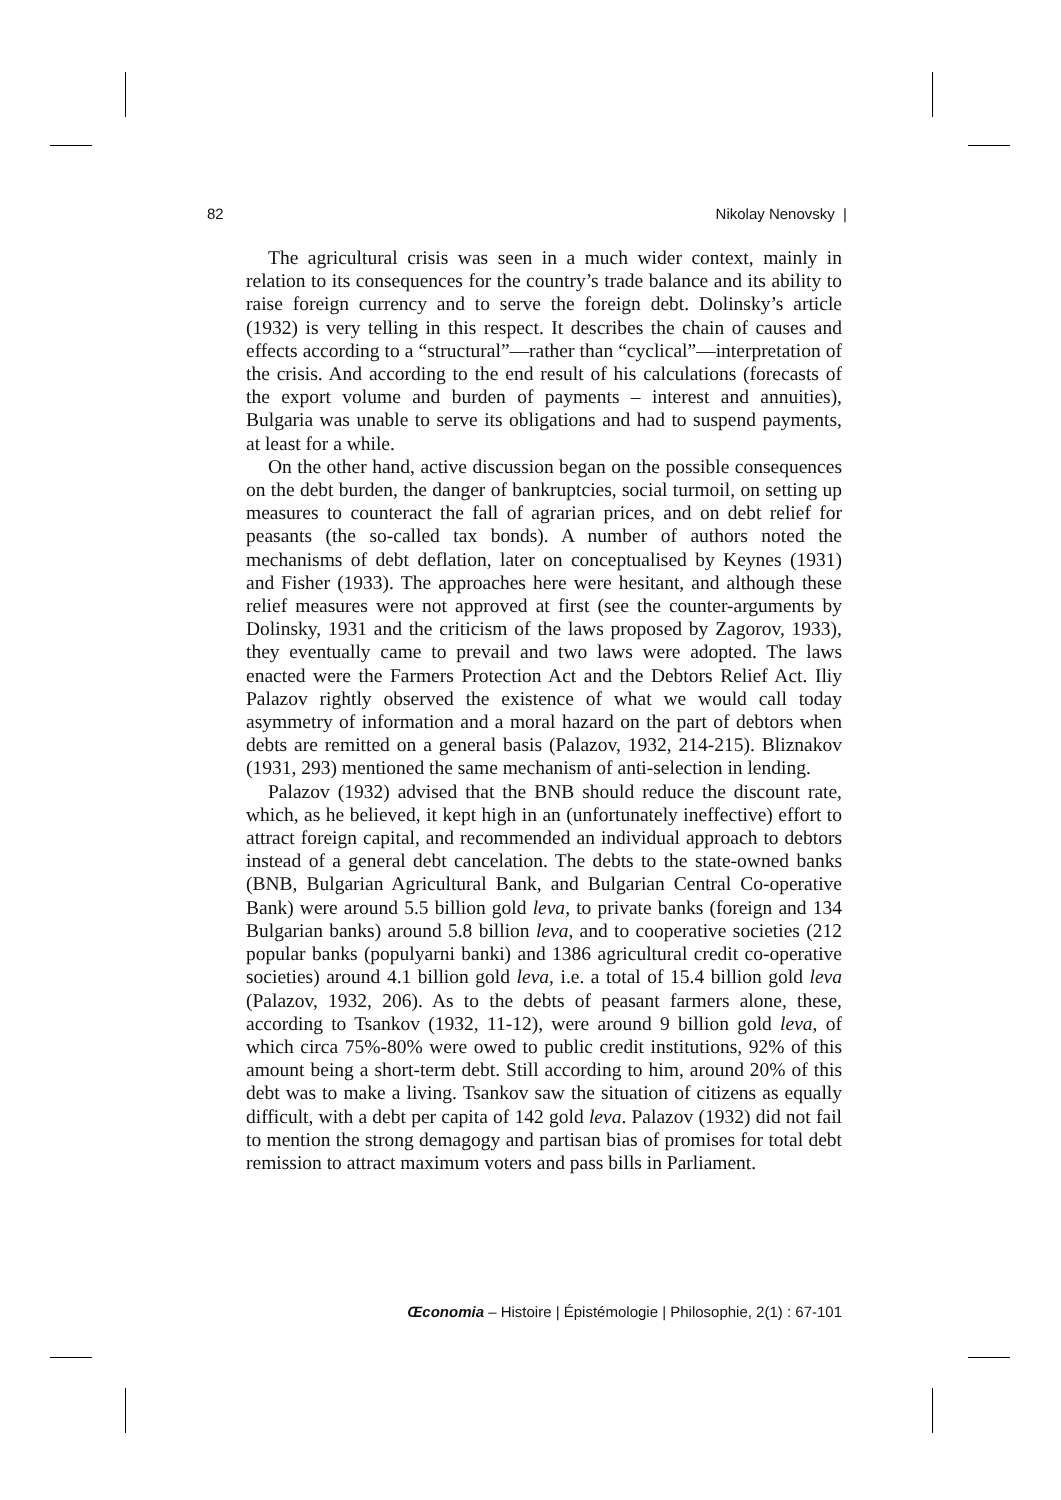82 Nikolay Nenovsky |
The agricultural crisis was seen in a much wider context, mainly in relation to its consequences for the country’s trade balance and its ability to raise foreign currency and to serve the foreign debt. Dolinsky’s article (1932) is very telling in this respect. It describes the chain of causes and effects according to a “structural”—rather than “cyclical”—interpretation of the crisis. And according to the end result of his calculations (forecasts of the export volume and burden of payments – interest and annuities), Bulgaria was unable to serve its obligations and had to suspend payments, at least for a while.
On the other hand, active discussion began on the possible consequences on the debt burden, the danger of bankruptcies, social turmoil, on setting up measures to counteract the fall of agrarian prices, and on debt relief for peasants (the so-called tax bonds). A number of authors noted the mechanisms of debt deflation, later on conceptualised by Keynes (1931) and Fisher (1933). The approaches here were hesitant, and although these relief measures were not approved at first (see the counter-arguments by Dolinsky, 1931 and the criticism of the laws proposed by Zagorov, 1933), they eventually came to prevail and two laws were adopted. The laws enacted were the Farmers Protection Act and the Debtors Relief Act. Iliy Palazov rightly observed the existence of what we would call today asymmetry of information and a moral hazard on the part of debtors when debts are remitted on a general basis (Palazov, 1932, 214-215). Bliznakov (1931, 293) mentioned the same mechanism of anti-selection in lending.
Palazov (1932) advised that the BNB should reduce the discount rate, which, as he believed, it kept high in an (unfortunately ineffective) effort to attract foreign capital, and recommended an individual approach to debtors instead of a general debt cancelation. The debts to the state-owned banks (BNB, Bulgarian Agricultural Bank, and Bulgarian Central Co-operative Bank) were around 5.5 billion gold leva, to private banks (foreign and 134 Bulgarian banks) around 5.8 billion leva, and to cooperative societies (212 popular banks (populyarni banki) and 1386 agricultural credit co-operative societies) around 4.1 billion gold leva, i.e. a total of 15.4 billion gold leva (Palazov, 1932, 206). As to the debts of peasant farmers alone, these, according to Tsankov (1932, 11-12), were around 9 billion gold leva, of which circa 75%-80% were owed to public credit institutions, 92% of this amount being a short-term debt. Still according to him, around 20% of this debt was to make a living. Tsankov saw the situation of citizens as equally difficult, with a debt per capita of 142 gold leva. Palazov (1932) did not fail to mention the strong demagogy and partisan bias of promises for total debt remission to attract maximum voters and pass bills in Parliament.
Œconomia – Histoire | Épistémologie | Philosophie, 2(1) : 67-101